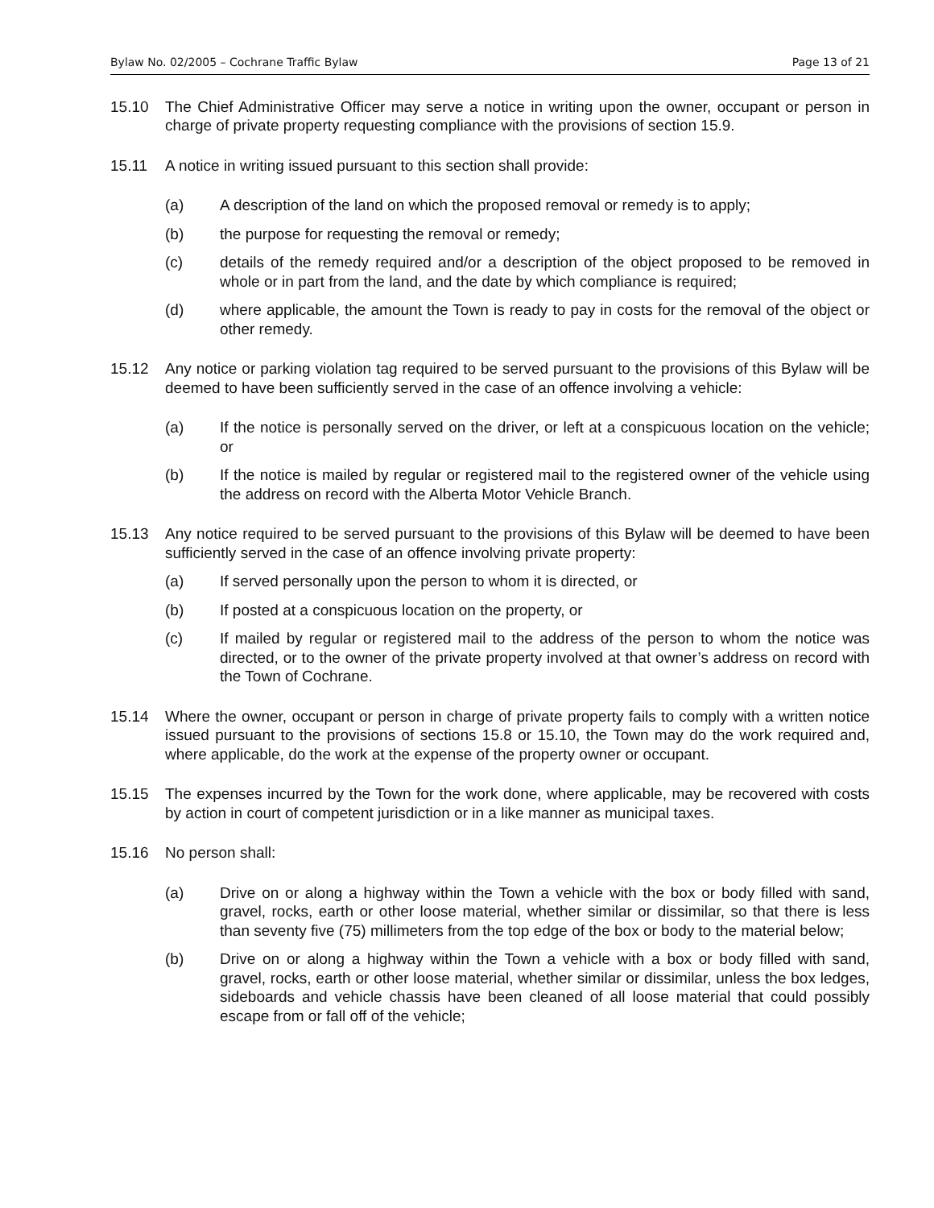Bylaw No. 02/2005 – Cochrane Traffic Bylaw Page 13 of 21
15.10 The Chief Administrative Officer may serve a notice in writing upon the owner, occupant or person in charge of private property requesting compliance with the provisions of section 15.9.
15.11 A notice in writing issued pursuant to this section shall provide:
(a) A description of the land on which the proposed removal or remedy is to apply;
(b) the purpose for requesting the removal or remedy;
(c) details of the remedy required and/or a description of the object proposed to be removed in whole or in part from the land, and the date by which compliance is required;
(d) where applicable, the amount the Town is ready to pay in costs for the removal of the object or other remedy.
15.12 Any notice or parking violation tag required to be served pursuant to the provisions of this Bylaw will be deemed to have been sufficiently served in the case of an offence involving a vehicle:
(a) If the notice is personally served on the driver, or left at a conspicuous location on the vehicle; or
(b) If the notice is mailed by regular or registered mail to the registered owner of the vehicle using the address on record with the Alberta Motor Vehicle Branch.
15.13 Any notice required to be served pursuant to the provisions of this Bylaw will be deemed to have been sufficiently served in the case of an offence involving private property:
(a) If served personally upon the person to whom it is directed, or
(b) If posted at a conspicuous location on the property, or
(c) If mailed by regular or registered mail to the address of the person to whom the notice was directed, or to the owner of the private property involved at that owner’s address on record with the Town of Cochrane.
15.14 Where the owner, occupant or person in charge of private property fails to comply with a written notice issued pursuant to the provisions of sections 15.8 or 15.10, the Town may do the work required and, where applicable, do the work at the expense of the property owner or occupant.
15.15 The expenses incurred by the Town for the work done, where applicable, may be recovered with costs by action in court of competent jurisdiction or in a like manner as municipal taxes.
15.16 No person shall:
(a) Drive on or along a highway within the Town a vehicle with the box or body filled with sand, gravel, rocks, earth or other loose material, whether similar or dissimilar, so that there is less than seventy five (75) millimeters from the top edge of the box or body to the material below;
(b) Drive on or along a highway within the Town a vehicle with a box or body filled with sand, gravel, rocks, earth or other loose material, whether similar or dissimilar, unless the box ledges, sideboards and vehicle chassis have been cleaned of all loose material that could possibly escape from or fall off of the vehicle;